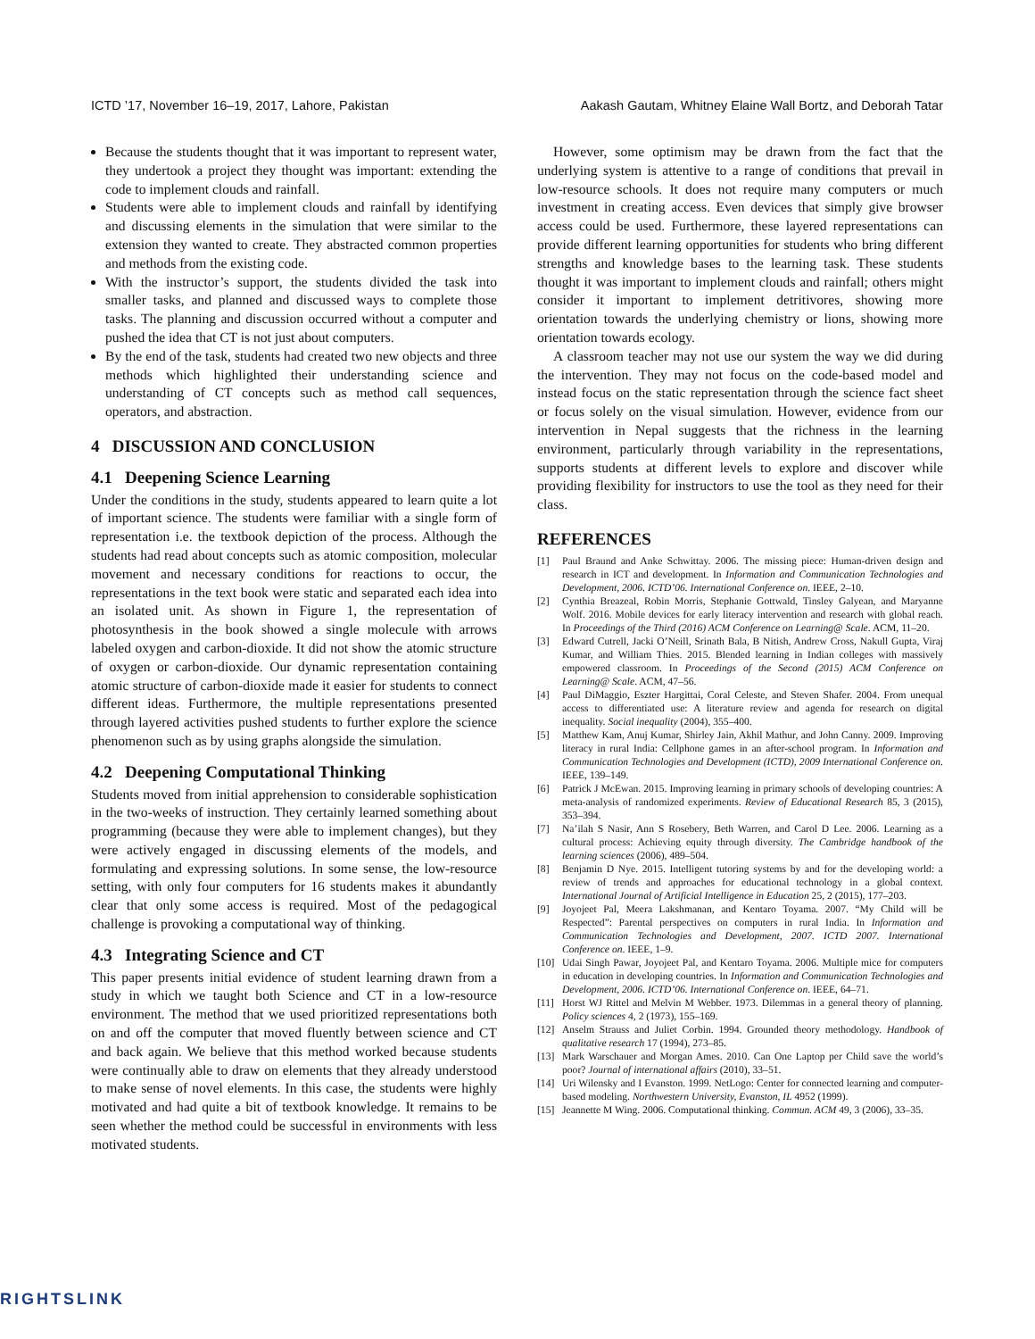ICTD ’17, November 16–19, 2017, Lahore, Pakistan Aakash Gautam, Whitney Elaine Wall Bortz, and Deborah Tatar
Because the students thought that it was important to represent water, they undertook a project they thought was important: extending the code to implement clouds and rainfall.
Students were able to implement clouds and rainfall by identifying and discussing elements in the simulation that were similar to the extension they wanted to create. They abstracted common properties and methods from the existing code.
With the instructor’s support, the students divided the task into smaller tasks, and planned and discussed ways to complete those tasks. The planning and discussion occurred without a computer and pushed the idea that CT is not just about computers.
By the end of the task, students had created two new objects and three methods which highlighted their understanding science and understanding of CT concepts such as method call sequences, operators, and abstraction.
4 DISCUSSION AND CONCLUSION
4.1 Deepening Science Learning
Under the conditions in the study, students appeared to learn quite a lot of important science. The students were familiar with a single form of representation i.e. the textbook depiction of the process. Although the students had read about concepts such as atomic composition, molecular movement and necessary conditions for reactions to occur, the representations in the text book were static and separated each idea into an isolated unit. As shown in Figure 1, the representation of photosynthesis in the book showed a single molecule with arrows labeled oxygen and carbon-dioxide. It did not show the atomic structure of oxygen or carbon-dioxide. Our dynamic representation containing atomic structure of carbon-dioxide made it easier for students to connect different ideas. Furthermore, the multiple representations presented through layered activities pushed students to further explore the science phenomenon such as by using graphs alongside the simulation.
4.2 Deepening Computational Thinking
Students moved from initial apprehension to considerable sophistication in the two-weeks of instruction. They certainly learned something about programming (because they were able to implement changes), but they were actively engaged in discussing elements of the models, and formulating and expressing solutions. In some sense, the low-resource setting, with only four computers for 16 students makes it abundantly clear that only some access is required. Most of the pedagogical challenge is provoking a computational way of thinking.
4.3 Integrating Science and CT
This paper presents initial evidence of student learning drawn from a study in which we taught both Science and CT in a low-resource environment. The method that we used prioritized representations both on and off the computer that moved fluently between science and CT and back again. We believe that this method worked because students were continually able to draw on elements that they already understood to make sense of novel elements. In this case, the students were highly motivated and had quite a bit of textbook knowledge. It remains to be seen whether the method could be successful in environments with less motivated students.
However, some optimism may be drawn from the fact that the underlying system is attentive to a range of conditions that prevail in low-resource schools. It does not require many computers or much investment in creating access. Even devices that simply give browser access could be used. Furthermore, these layered representations can provide different learning opportunities for students who bring different strengths and knowledge bases to the learning task. These students thought it was important to implement clouds and rainfall; others might consider it important to implement detritivores, showing more orientation towards the underlying chemistry or lions, showing more orientation towards ecology.
A classroom teacher may not use our system the way we did during the intervention. They may not focus on the code-based model and instead focus on the static representation through the science fact sheet or focus solely on the visual simulation. However, evidence from our intervention in Nepal suggests that the richness in the learning environment, particularly through variability in the representations, supports students at different levels to explore and discover while providing flexibility for instructors to use the tool as they need for their class.
REFERENCES
[1] Paul Braund and Anke Schwittay. 2006. The missing piece: Human-driven design and research in ICT and development. In Information and Communication Technologies and Development, 2006. ICTD’06. International Conference on. IEEE, 2–10.
[2] Cynthia Breazeal, Robin Morris, Stephanie Gottwald, Tinsley Galyean, and Maryanne Wolf. 2016. Mobile devices for early literacy intervention and research with global reach. In Proceedings of the Third (2016) ACM Conference on Learning@ Scale. ACM, 11–20.
[3] Edward Cutrell, Jacki O’Neill, Srinath Bala, B Nitish, Andrew Cross, Nakull Gupta, Viraj Kumar, and William Thies. 2015. Blended learning in Indian colleges with massively empowered classroom. In Proceedings of the Second (2015) ACM Conference on Learning@ Scale. ACM, 47–56.
[4] Paul DiMaggio, Eszter Hargittai, Coral Celeste, and Steven Shafer. 2004. From unequal access to differentiated use: A literature review and agenda for research on digital inequality. Social inequality (2004), 355–400.
[5] Matthew Kam, Anuj Kumar, Shirley Jain, Akhil Mathur, and John Canny. 2009. Improving literacy in rural India: Cellphone games in an after-school program. In Information and Communication Technologies and Development (ICTD), 2009 International Conference on. IEEE, 139–149.
[6] Patrick J McEwan. 2015. Improving learning in primary schools of developing countries: A meta-analysis of randomized experiments. Review of Educational Research 85, 3 (2015), 353–394.
[7] Na’ilah S Nasir, Ann S Rosebery, Beth Warren, and Carol D Lee. 2006. Learning as a cultural process: Achieving equity through diversity. The Cambridge handbook of the learning sciences (2006), 489–504.
[8] Benjamin D Nye. 2015. Intelligent tutoring systems by and for the developing world: a review of trends and approaches for educational technology in a global context. International Journal of Artificial Intelligence in Education 25, 2 (2015), 177–203.
[9] Joyojeet Pal, Meera Lakshmanan, and Kentaro Toyama. 2007. “My Child will be Respected”: Parental perspectives on computers in rural India. In Information and Communication Technologies and Development, 2007. ICTD 2007. International Conference on. IEEE, 1–9.
[10] Udai Singh Pawar, Joyojeet Pal, and Kentaro Toyama. 2006. Multiple mice for computers in education in developing countries. In Information and Communication Technologies and Development, 2006. ICTD’06. International Conference on. IEEE, 64–71.
[11] Horst WJ Rittel and Melvin M Webber. 1973. Dilemmas in a general theory of planning. Policy sciences 4, 2 (1973), 155–169.
[12] Anselm Strauss and Juliet Corbin. 1994. Grounded theory methodology. Handbook of qualitative research 17 (1994), 273–85.
[13] Mark Warschauer and Morgan Ames. 2010. Can One Laptop per Child save the world’s poor? Journal of international affairs (2010), 33–51.
[14] Uri Wilensky and I Evanston. 1999. NetLogo: Center for connected learning and computer-based modeling. Northwestern University, Evanston, IL 4952 (1999).
[15] Jeannette M Wing. 2006. Computational thinking. Commun. ACM 49, 3 (2006), 33–35.
RIGHTSLINK